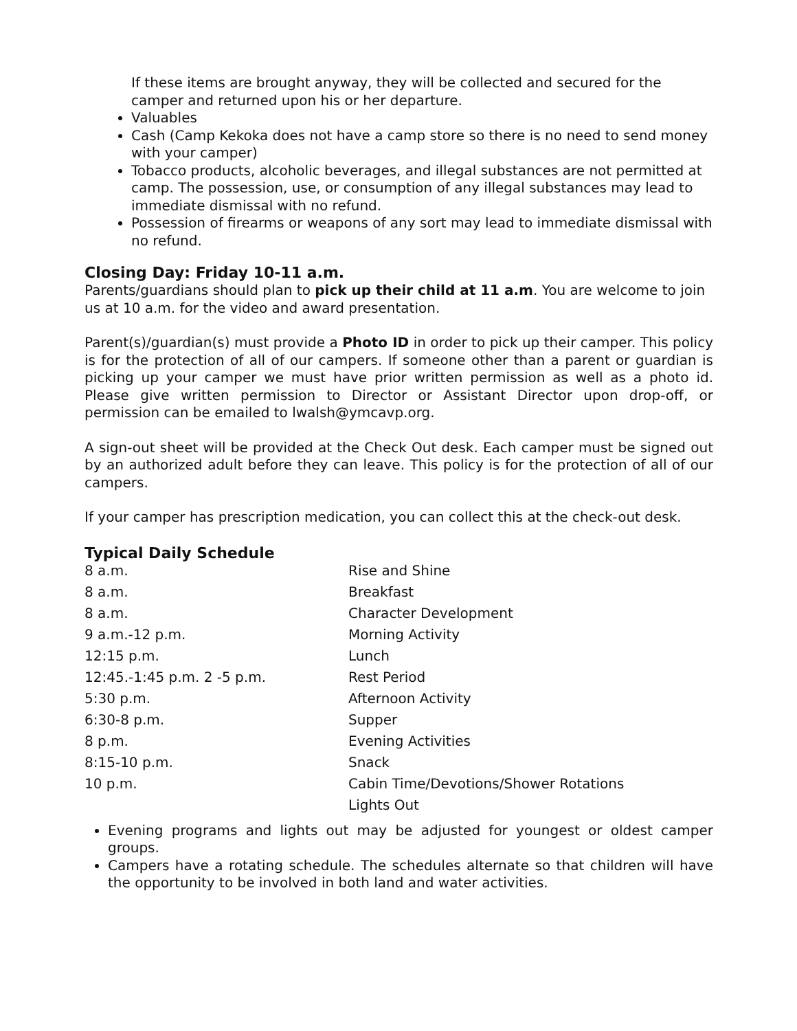If these items are brought anyway, they will be collected and secured for the camper and returned upon his or her departure.
Valuables
Cash (Camp Kekoka does not have a camp store so there is no need to send money with your camper)
Tobacco products, alcoholic beverages, and illegal substances are not permitted at camp. The possession, use, or consumption of any illegal substances may lead to immediate dismissal with no refund.
Possession of firearms or weapons of any sort may lead to immediate dismissal with no refund.
Closing Day: Friday 10-11 a.m.
Parents/guardians should plan to pick up their child at 11 a.m. You are welcome to join us at 10 a.m. for the video and award presentation.
Parent(s)/guardian(s) must provide a Photo ID in order to pick up their camper. This policy is for the protection of all of our campers. If someone other than a parent or guardian is picking up your camper we must have prior written permission as well as a photo id. Please give written permission to Director or Assistant Director upon drop-off, or permission can be emailed to lwalsh@ymcavp.org.
A sign-out sheet will be provided at the Check Out desk. Each camper must be signed out by an authorized adult before they can leave. This policy is for the protection of all of our campers.
If your camper has prescription medication, you can collect this at the check-out desk.
Typical Daily Schedule
| 8 a.m. | Rise and Shine |
| 8 a.m. | Breakfast |
| 8 a.m. | Character Development |
| 9 a.m.-12 p.m. | Morning Activity |
| 12:15 p.m. | Lunch |
| 12:45.-1:45 p.m. 2 -5 p.m. | Rest Period |
| 5:30 p.m. | Afternoon Activity |
| 6:30-8 p.m. | Supper |
| 8 p.m. | Evening Activities |
| 8:15-10 p.m. | Snack |
| 10 p.m. | Cabin Time/Devotions/Shower Rotations |
| | Lights Out |
Evening programs and lights out may be adjusted for youngest or oldest camper groups.
Campers have a rotating schedule. The schedules alternate so that children will have the opportunity to be involved in both land and water activities.